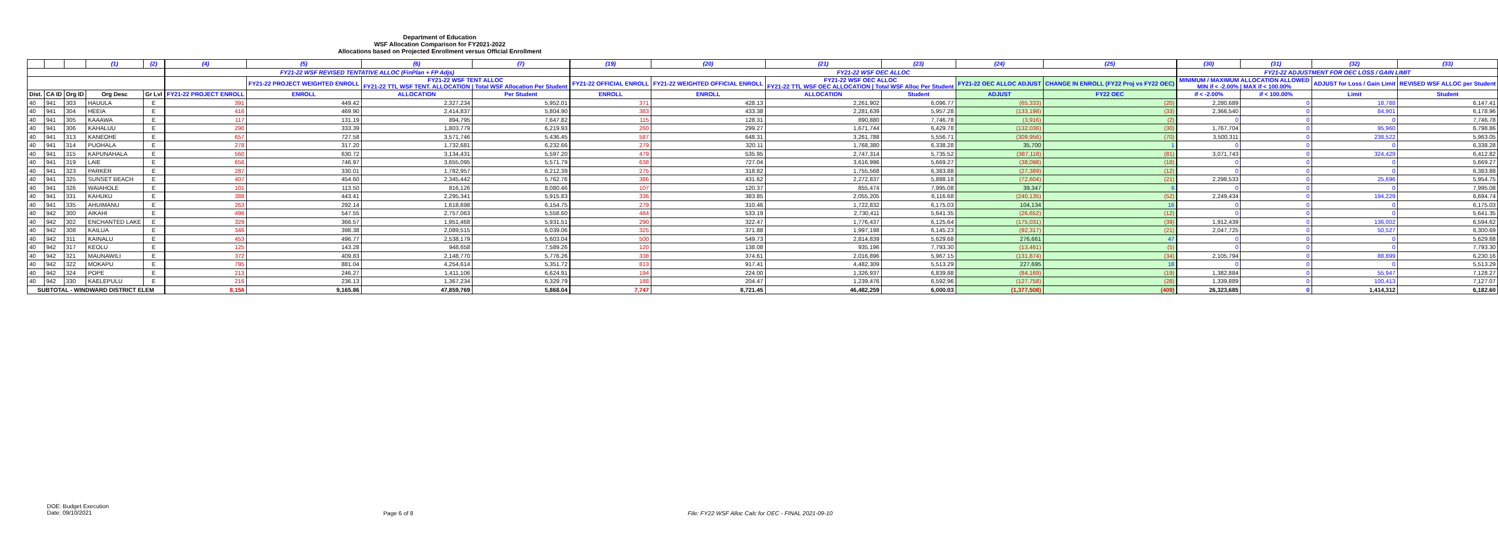Department of Education
WSF Allocation Comparison for FY2021-2022
Allocations based on Projected Enrollment versus Official Enrollment
| | | | (1) | (2) | | (4) | (5) | (6) | (7) | | (19) | (20) | (21) | (23) | (24) | (25) | | (30) | (31) | (32) | (33) |
| --- | --- | --- | --- | --- | --- | --- | --- | --- | --- | --- | --- | --- | --- | --- | --- | --- | --- | --- | --- | --- | --- |
| | | | | | | FY21-22 WSF REVISED TENTATIVE ALLOC (FinPlan + FP Adjs) | | | | | FY21-22 WSF OEC ALLOC | | | | | | | FY21-22 ADJUSTMENT FOR OEC LOSS / GAIN LIMIT | | | |
| | | | | | | | FY21-22 PROJECT WEIGHTED ENROLL | FY21-22 WSF TENT ALLOC FY21-22 TTL WSF TENT. ALLOCATION / Total WSF Allocation Per Student | | | FY21-22 OFFICIAL ENROLL | FY21-22 WEIGHTED OFFICIAL ENROLL | FY21-22 WSF OEC ALLOC FY21-22 TTL WSF OEC ALLOCATION / Total WSF Alloc Per Student | | FY21-22 OEC ALLOC ADJUST | CHANGE IN ENROLL (FY22 Proj vs FY22 OEC) | | MINIMUM / MAXIMUM ALLOCATION ALLOWED MIN if < -2.00% / MAX if < 100.00% | | ADJUST for Loss / Gain Limit | REVISED WSF ALLOC per Student |
| Dist. | CA ID | Org ID | Org Desc | Gr Lvl | | FY21-22 PROJECT ENROLL | ENROLL | ALLOCATION | Per Student | | ENROLL | ENROLL | ALLOCATION | Student | ADJUST | FY22 OEC | | if < -2.00% | if < 100.00% | Limit | Student |
| 40 | 941 | 303 | HAUULA | E | | 391 | 449.42 | 2,327,234 | 5,952.01 | | 371 | 428.13 | 2,261,902 | 6,096.77 | (65,333) | (20) | | 2,280,689 | 0 | 18,788 | 6,147.41 |
| 40 | 941 | 304 | HEEIA | E | | 416 | 469.90 | 2,414,837 | 5,804.90 | | 383 | 433.38 | 2,281,639 | 5,957.28 | (133,198) | (33) | | 2,366,540 | 0 | 84,901 | 6,178.96 |
| 40 | 941 | 305 | KAAAWA | E | | 117 | 131.19 | 894,795 | 7,647.82 | | 115 | 128.31 | 890,880 | 7,746.78 | (3,916) | (2) | | 0 | 0 | 0 | 7,746.78 |
| 40 | 941 | 306 | KAHALUU | E | | 290 | 333.39 | 1,803,779 | 6,219.93 | | 260 | 299.27 | 1,671,744 | 6,429.78 | (132,036) | (30) | | 1,767,704 | 0 | 95,960 | 6,798.86 |
| 40 | 941 | 313 | KANEOHE | E | | 657 | 727.58 | 3,571,746 | 5,436.45 | | 587 | 648.31 | 3,261,788 | 5,556.71 | (309,956) | (70) | | 3,500,311 | 0 | 238,522 | 5,963.05 |
| 40 | 941 | 314 | PUOHALA | E | | 278 | 317.20 | 1,732,681 | 6,232.66 | | 279 | 320.11 | 1,768,380 | 6,338.28 | 35,700 | 1 | | 0 | 0 | 0 | 6,338.28 |
| 40 | 941 | 315 | KAPUNAHALA | E | | 560 | 630.72 | 3,134,431 | 5,597.20 | | 479 | 535.95 | 2,747,314 | 5,735.52 | (387,118) | (81) | | 3,071,743 | 0 | 324,429 | 6,412.82 |
| 40 | 941 | 319 | LAIE | E | | 656 | 746.97 | 3,655,095 | 5,571.79 | | 638 | 727.04 | 3,616,996 | 5,669.27 | (38,098) | (18) | | 0 | 0 | 0 | 5,669.27 |
| 40 | 941 | 323 | PARKER | E | | 287 | 330.01 | 1,782,957 | 6,212.39 | | 275 | 318.82 | 1,755,568 | 6,383.88 | (27,389) | (12) | | 0 | 0 | 0 | 6,383.88 |
| 40 | 941 | 325 | SUNSET BEACH | E | | 407 | 454.60 | 2,345,442 | 5,762.76 | | 386 | 431.62 | 2,272,837 | 5,888.18 | (72,604) | (21) | | 2,298,533 | 0 | 25,696 | 5,954.75 |
| 40 | 941 | 326 | WAIAHOLE | E | | 101 | 113.50 | 816,126 | 8,080.46 | | 107 | 120.37 | 855,474 | 7,995.08 | 39,347 | 6 | | 0 | 0 | 0 | 7,995.08 |
| 40 | 941 | 331 | KAHUKU | E | | 388 | 443.41 | 2,295,341 | 5,915.83 | | 336 | 383.85 | 2,055,205 | 6,116.68 | (240,135) | (52) | | 2,249,434 | 0 | 194,229 | 6,694.74 |
| 40 | 941 | 335 | AHUIMANU | E | | 263 | 292.14 | 1,618,698 | 6,154.75 | | 279 | 310.46 | 1,722,832 | 6,175.03 | 104,134 | 16 | | 0 | 0 | 0 | 6,175.03 |
| 40 | 942 | 300 | AIKAHI | E | | 496 | 547.55 | 2,757,063 | 5,558.60 | | 484 | 533.19 | 2,730,411 | 5,641.35 | (26,652) | (12) | | 0 | 0 | 0 | 5,641.35 |
| 40 | 942 | 302 | ENCHANTED LAKE | E | | 329 | 366.57 | 1,951,468 | 5,931.51 | | 290 | 322.47 | 1,776,437 | 6,125.64 | (175,031) | (39) | | 1,912,439 | 0 | 136,002 | 6,594.62 |
| 40 | 942 | 308 | KAILUA | E | | 346 | 398.38 | 2,089,515 | 6,039.06 | | 325 | 371.88 | 1,997,198 | 6,145.23 | (92,317) | (21) | | 2,047,725 | 0 | 50,527 | 6,300.69 |
| 40 | 942 | 311 | KAINALU | E | | 453 | 496.77 | 2,538,179 | 5,603.04 | | 500 | 549.73 | 2,814,839 | 5,629.68 | 276,661 | 47 | | 0 | 0 | 0 | 5,629.68 |
| 40 | 942 | 317 | KEOLU | E | | 125 | 143.28 | 948,658 | 7,589.26 | | 120 | 138.08 | 935,196 | 7,793.30 | (13,461) | (5) | | 0 | 0 | 0 | 7,793.30 |
| 40 | 942 | 321 | MAUNAWILI | E | | 372 | 409.83 | 2,148,770 | 5,776.26 | | 338 | 374.61 | 2,016,896 | 5,967.15 | (131,874) | (34) | | 2,105,794 | 0 | 88,899 | 6,230.16 |
| 40 | 942 | 322 | MOKAPU | E | | 795 | 881.04 | 4,254,614 | 5,351.72 | | 813 | 917.41 | 4,482,309 | 5,513.29 | 227,695 | 18 | | 0 | 0 | 0 | 5,513.29 |
| 40 | 942 | 324 | POPE | E | | 213 | 246.27 | 1,411,106 | 6,624.91 | | 194 | 224.00 | 1,326,937 | 6,839.88 | (84,169) | (19) | | 1,382,884 | 0 | 55,947 | 7,128.27 |
| 40 | 942 | 330 | KAELEPULU | E | | 216 | 236.13 | 1,367,234 | 6,329.79 | | 188 | 204.47 | 1,239,476 | 6,592.96 | (127,758) | (28) | | 1,339,889 | 0 | 100,413 | 7,127.07 |
| SUBTOTAL - WINDWARD DISTRICT ELEM | | | | | | 8,156 | 9,165.86 | 47,859,769 | 5,868.04 | | 7,747 | 8,721.45 | 46,482,259 | 6,000.03 | (1,377,508) | (409) | | 26,323,685 | 0 | 1,414,312 | 6,182.60 |
DOE: Budget Execution
Date: 09/10/2021
Page 6 of 8 File: FY22 WSF Alloc Calc for OEC - FINAL 2021-09-10